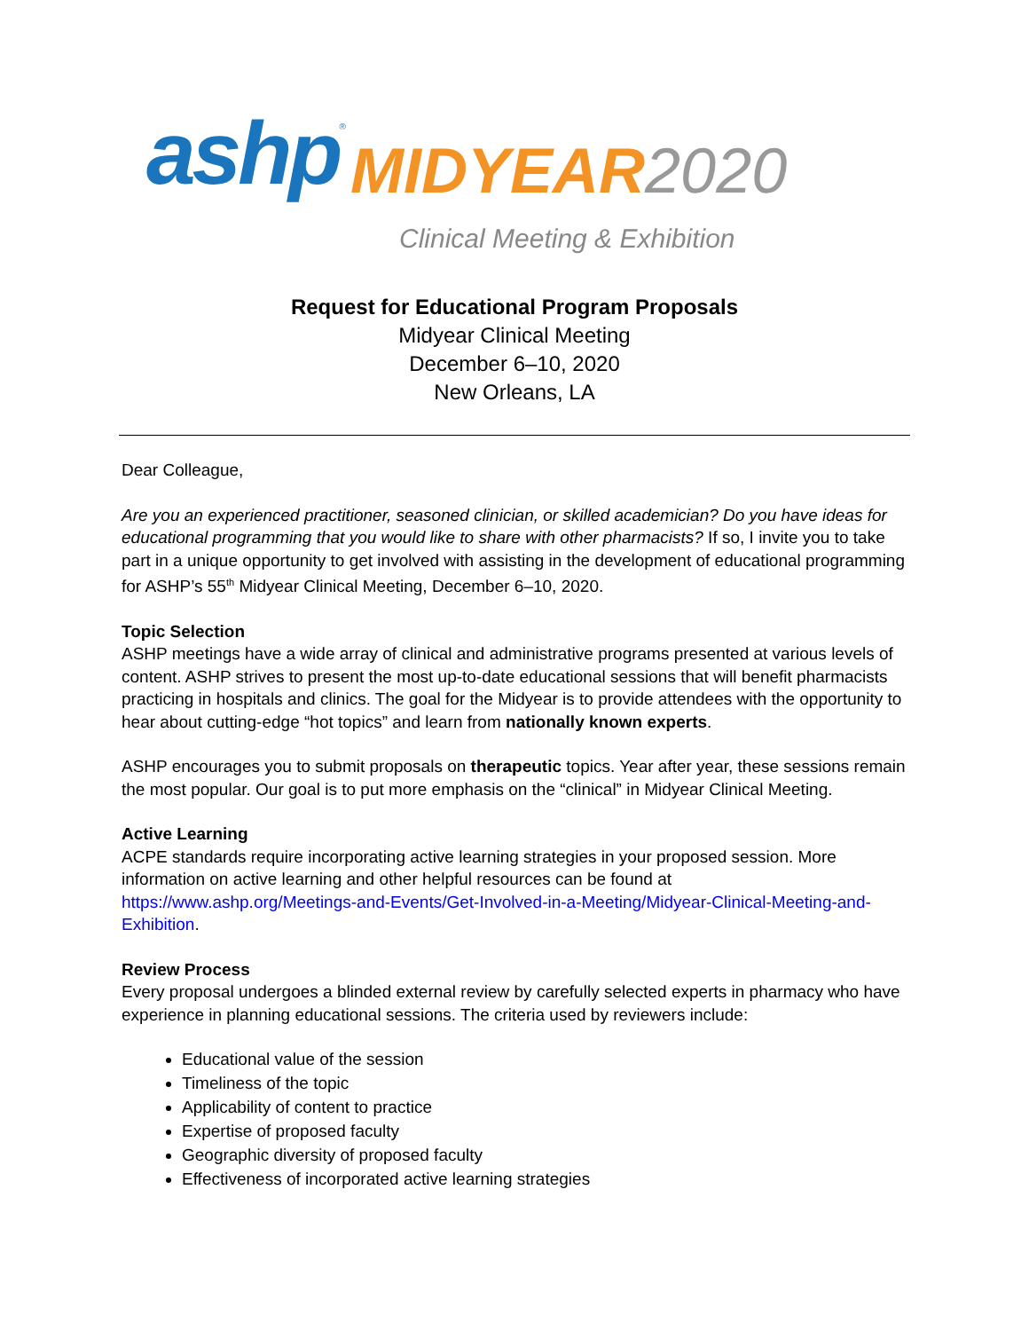ashp<sup>®</sup> MIDYEAR2020
Clinical Meeting & Exhibition
Request for Educational Program Proposals
Midyear Clinical Meeting
December 6–10, 2020
New Orleans, LA
Dear Colleague,
Are you an experienced practitioner, seasoned clinician, or skilled academician? Do you have ideas for educational programming that you would like to share with other pharmacists? If so, I invite you to take part in a unique opportunity to get involved with assisting in the development of educational programming for ASHP’s 55<sup>th</sup> Midyear Clinical Meeting, December 6–10, 2020.
Topic Selection
ASHP meetings have a wide array of clinical and administrative programs presented at various levels of content. ASHP strives to present the most up-to-date educational sessions that will benefit pharmacists practicing in hospitals and clinics. The goal for the Midyear is to provide attendees with the opportunity to hear about cutting-edge “hot topics” and learn from nationally known experts.
ASHP encourages you to submit proposals on therapeutic topics. Year after year, these sessions remain the most popular. Our goal is to put more emphasis on the “clinical” in Midyear Clinical Meeting.
Active Learning
ACPE standards require incorporating active learning strategies in your proposed session. More information on active learning and other helpful resources can be found at https://www.ashp.org/Meetings-and-Events/Get-Involved-in-a-Meeting/Midyear-Clinical-Meeting-and-Exhibition.
Review Process
Every proposal undergoes a blinded external review by carefully selected experts in pharmacy who have experience in planning educational sessions. The criteria used by reviewers include:
Educational value of the session
Timeliness of the topic
Applicability of content to practice
Expertise of proposed faculty
Geographic diversity of proposed faculty
Effectiveness of incorporated active learning strategies